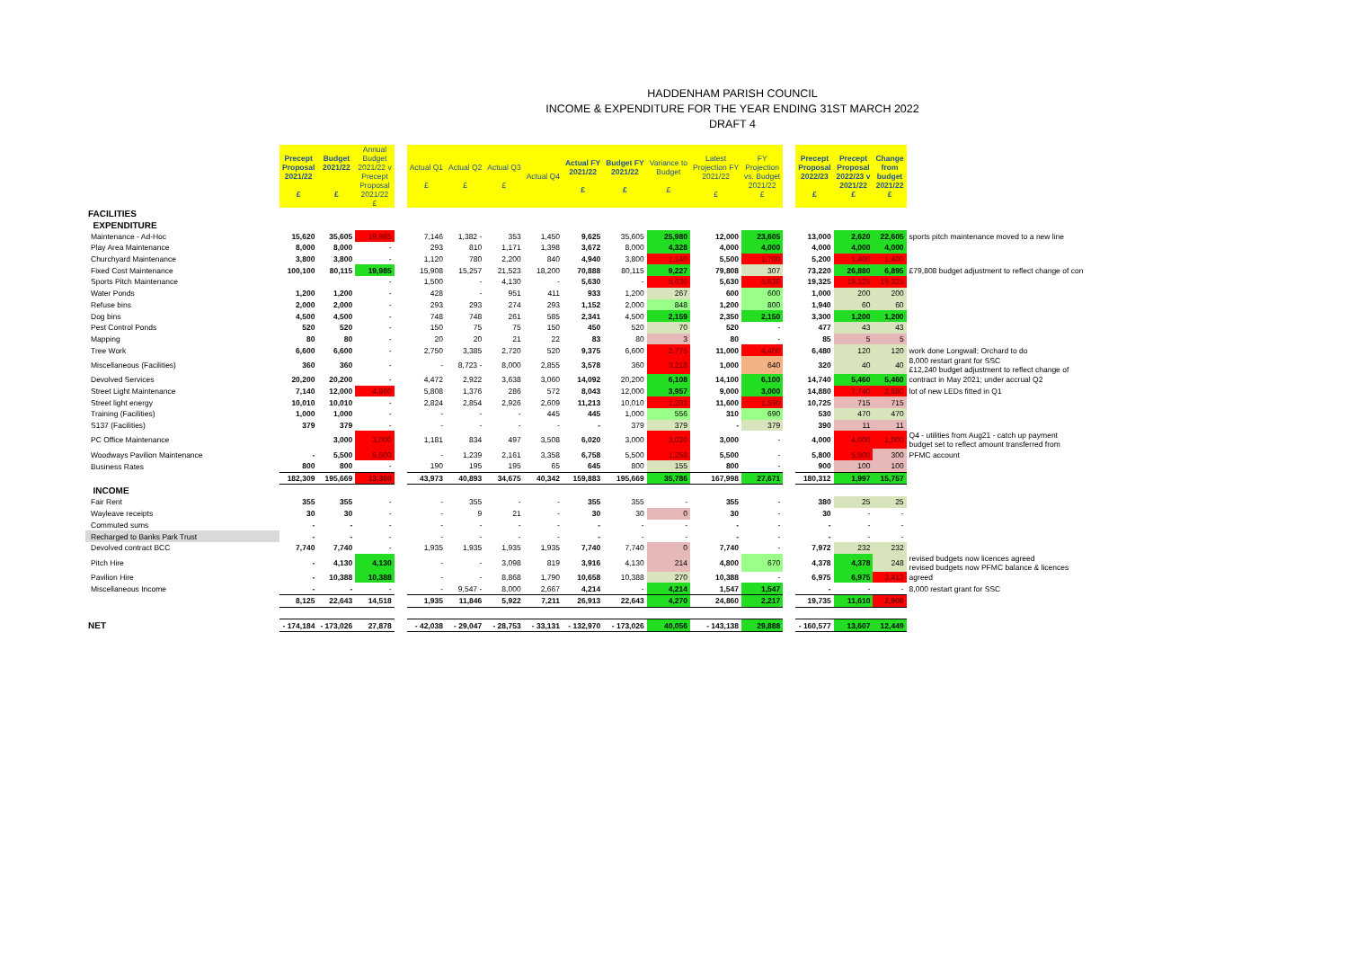HADDENHAM PARISH COUNCIL
INCOME & EXPENDITURE FOR THE YEAR ENDING 31ST MARCH 2022
DRAFT 4
| | Precept Proposal 2021/22 £ | Budget 2021/22 £ | Annual Budget 2021/22 v Precept Proposal 2021/22 £ | | Actual Q1 £ | Actual Q2 £ | Actual Q3 £ | Actual Q4 | Actual FY 2021/22 £ | Budget FY 2021/22 £ | Variance to Budget £ | Latest Projection FY 2021/22 £ | FY Projection vs. Budget 2021/22 £ | | Precept Proposal 2022/23 £ | Precept Proposal 2022/23 v 2021/22 £ | Change from budget 2021/22 £ | |
| FACILITIES | | | | | | | | | | | | | | | | | | |
| EXPENDITURE | | | | | | | | | | | | | | | | | | |
| Maintenance - Ad-Hoc | 15,620 | 35,605 | 19,985 | | 7,146 | 1,382 - | 353 | 1,450 | 9,625 | 35,605 | 25,980 | 12,000 | 23,605 | | 13,000 | 2,620 | 22,605 | sports pitch maintenance moved to a new line |
| Play Area Maintenance | 8,000 | 8,000 | - | | 293 | 810 | 1,171 | 1,398 | 3,672 | 8,000 | 4,328 | 4,000 | 4,000 | | 4,000 | 4,000 | 4,000 | |
| Churchyard Maintenance | 3,800 | 3,800 | - | | 1,120 | 780 | 2,200 | 840 | 4,940 | 3,800 | 1,140 | 5,500 | 1,700 | | 5,200 | 1,400 | 1,400 | |
| Fixed Cost Maintenance | 100,100 | 80,115 | 19,985 | | 15,908 | 15,257 | 21,523 | 18,200 | 70,888 | 80,115 | 9,227 | 79,808 | 307 | | 73,220 | 26,880 | 6,895 | £79,808 budget adjustment to reflect change of con |
| Sports Pitch Maintenance | | | - | | 1,500 | - | 4,130 | - | 5,630 | - | 5,630 | 5,630 | 5,630 | | 19,325 | 19,325 | 19,325 | |
| Water Ponds | 1,200 | 1,200 | - | | 428 | - | 951 | 411 | 933 | 1,200 | 267 | 600 | 600 | | 1,000 | 200 | 200 | |
| Refuse bins | 2,000 | 2,000 | - | | 293 | 293 | 274 | 293 | 1,152 | 2,000 | 848 | 1,200 | 800 | | 1,940 | 60 | 60 | |
| Dog bins | 4,500 | 4,500 | - | | 748 | 748 | 261 | 585 | 2,341 | 4,500 | 2,159 | 2,350 | 2,150 | | 3,300 | 1,200 | 1,200 | |
| Pest Control Ponds | 520 | 520 | - | | 150 | 75 | 75 | 150 | 450 | 520 | 70 | 520 | - | | 477 | 43 | 43 | |
| Mapping | 80 | 80 | - | | 20 | 20 | 21 | 22 | 83 | 80 | 3 | 80 | - | | 85 | 5 | 5 | |
| Tree Work | 6,600 | 6,600 | - | | 2,750 | 3,385 | 2,720 | 520 | 9,375 | 6,600 | 2,775 | 11,000 | 4,400 | | 6,480 | 120 | 120 | work done Longwall; Orchard to do |
| Miscellaneous (Facilities) | 360 | 360 | - | | - | 8,723 - | 8,000 | 2,855 | 3,578 | 360 | 3,218 | 1,000 | 640 | | 320 | 40 | 40 | 8,000 restart grant for SSC £12,240 budget adjustment to reflect change of |
| Devolved Services | 20,200 | 20,200 | - | | 4,472 | 2,922 | 3,638 | 3,060 | 14,092 | 20,200 | 6,108 | 14,100 | 6,100 | | 14,740 | 5,460 | 5,460 | contract in May 2021; under accrual Q2 |
| Street Light Maintenance | 7,140 | 12,000 | 4,860 | | 5,808 | 1,376 | 286 | 572 | 8,043 | 12,000 | 3,957 | 9,000 | 3,000 | | 14,880 | 7,740 | 2,880 | lot of new LEDs fitted in Q1 |
| Street light energy | 10,010 | 10,010 | - | | 2,824 | 2,854 | 2,926 | 2,609 | 11,213 | 10,010 | 1,203 | 11,600 | 1,590 | | 10,725 | 715 | 715 | |
| Training (Facilities) | 1,000 | 1,000 | - | | - | - | - | 445 | 445 | 1,000 | 556 | 310 | 690 | | 530 | 470 | 470 | |
| S137 (Facilities) | 379 | 379 | - | | - | - | - | - | - | 379 | 379 | - | 379 | | 390 | 11 | 11 | |
| PC Office Maintenance | | 3,000 | 3,000 | | 1,181 | 834 | 497 | 3,508 | 6,020 | 3,000 | 3,020 | 3,000 | - | | 4,000 | 4,000 | 1,000 | Q4 - utilities from Aug21 - catch up payment budget set to reflect amount transferred from |
| Woodways Pavilion Maintenance | - | 5,500 | 5,500 | | - | 1,239 | 2,161 | 3,358 | 6,758 | 5,500 | 1,258 | 5,500 | - | | 5,800 | 5,800 | 300 | PFMC account |
| Business Rates | 800 | 800 | - | | 190 | 195 | 195 | 65 | 645 | 800 | 155 | 800 | - | | 900 | 100 | 100 | |
| | 182,309 | 195,669 | 13,360 | | 43,973 | 40,893 | 34,675 | 40,342 | 159,883 | 195,669 | 35,786 | 167,998 | 27,671 | | 180,312 | 1,997 | 15,757 | |
| INCOME | | | | | | | | | | | | | | | | | | |
| Fair Rent | 355 | 355 | - | | - | 355 | - | - | 355 | 355 | - | 355 | - | | 380 | 25 | 25 | |
| Wayleave receipts | 30 | 30 | - | | - | 9 | 21 | - | 30 | 30 | 0 | 30 | - | | 30 | - | - | |
| Commuted sums | - | - | - | | - | - | - | - | - | - | - | - | - | | - | - | - | |
| Recharged to Banks Park Trust | - | - | - | | - | - | - | - | - | - | - | - | - | | - | - | - | |
| Devolved contract BCC | 7,740 | 7,740 | - | | 1,935 | 1,935 | 1,935 | 1,935 | 7,740 | 7,740 | 0 | 7,740 | - | | 7,972 | 232 | 232 | |
| Pitch Hire | - | 4,130 | 4,130 | | - | - | 3,098 | 819 | 3,916 | 4,130 | 214 | 4,800 | 670 | | 4,378 | 4,378 | 248 | revised budgets now licences agreed revised budgets now PFMC balance & licences |
| Pavilion Hire | - | 10,388 | 10,388 | | - | - | 8,868 | 1,790 | 10,658 | 10,388 | 270 | 10,388 | - | | 6,975 | 6,975 | 3,413 | agreed |
| Miscellaneous Income | - | - | - | | - | 9,547 - | 8,000 | 2,667 | 4,214 | - | 4,214 | 1,547 | 1,547 | | - | - | - | 8,000 restart grant for SSC |
| | 8,125 | 22,643 | 14,518 | | 1,935 | 11,846 | 5,922 | 7,211 | 26,913 | 22,643 | 4,270 | 24,860 | 2,217 | | 19,735 | 11,610 | 2,908 | |
| NET | - 174,184 | - 173,026 | 27,878 | | - 42,038 | - 29,047 | - 28,753 | - 33,131 | - 132,970 | - 173,026 | 40,056 | - 143,138 | 29,888 | | - 160,577 | 13,607 | 12,449 | |